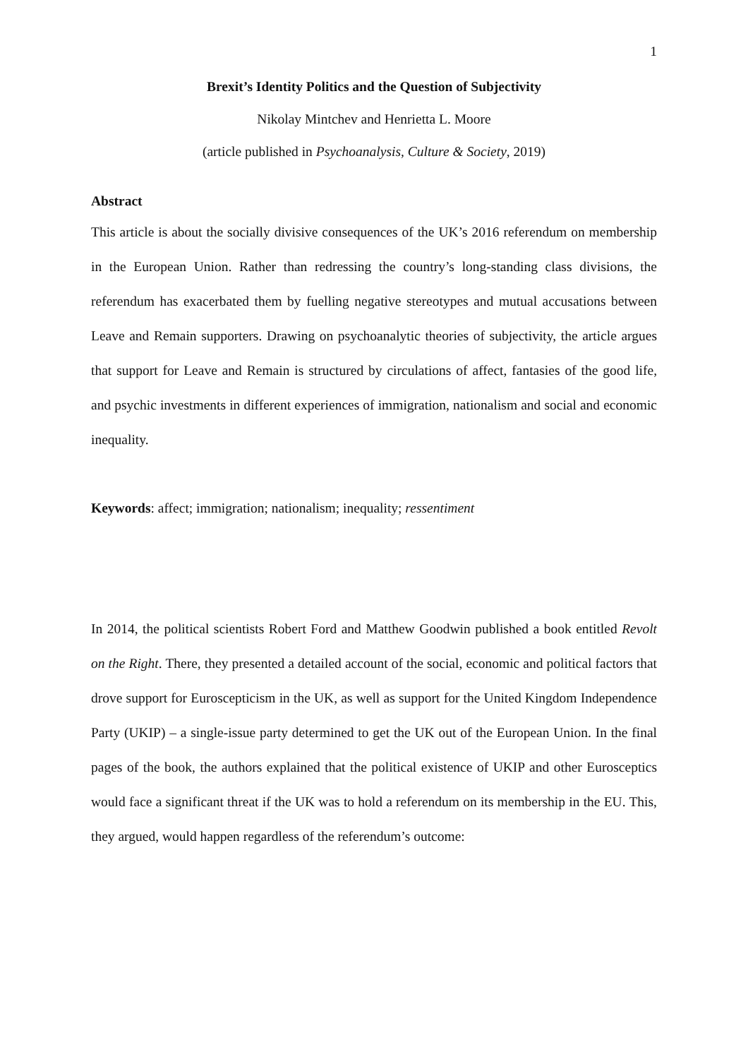1
Brexit’s Identity Politics and the Question of Subjectivity
Nikolay Mintchev and Henrietta L. Moore
(article published in Psychoanalysis, Culture & Society, 2019)
Abstract
This article is about the socially divisive consequences of the UK’s 2016 referendum on membership in the European Union. Rather than redressing the country’s long-standing class divisions, the referendum has exacerbated them by fuelling negative stereotypes and mutual accusations between Leave and Remain supporters. Drawing on psychoanalytic theories of subjectivity, the article argues that support for Leave and Remain is structured by circulations of affect, fantasies of the good life, and psychic investments in different experiences of immigration, nationalism and social and economic inequality.
Keywords: affect; immigration; nationalism; inequality; ressentiment
In 2014, the political scientists Robert Ford and Matthew Goodwin published a book entitled Revolt on the Right. There, they presented a detailed account of the social, economic and political factors that drove support for Euroscepticism in the UK, as well as support for the United Kingdom Independence Party (UKIP) – a single-issue party determined to get the UK out of the European Union. In the final pages of the book, the authors explained that the political existence of UKIP and other Eurosceptics would face a significant threat if the UK was to hold a referendum on its membership in the EU. This, they argued, would happen regardless of the referendum’s outcome: